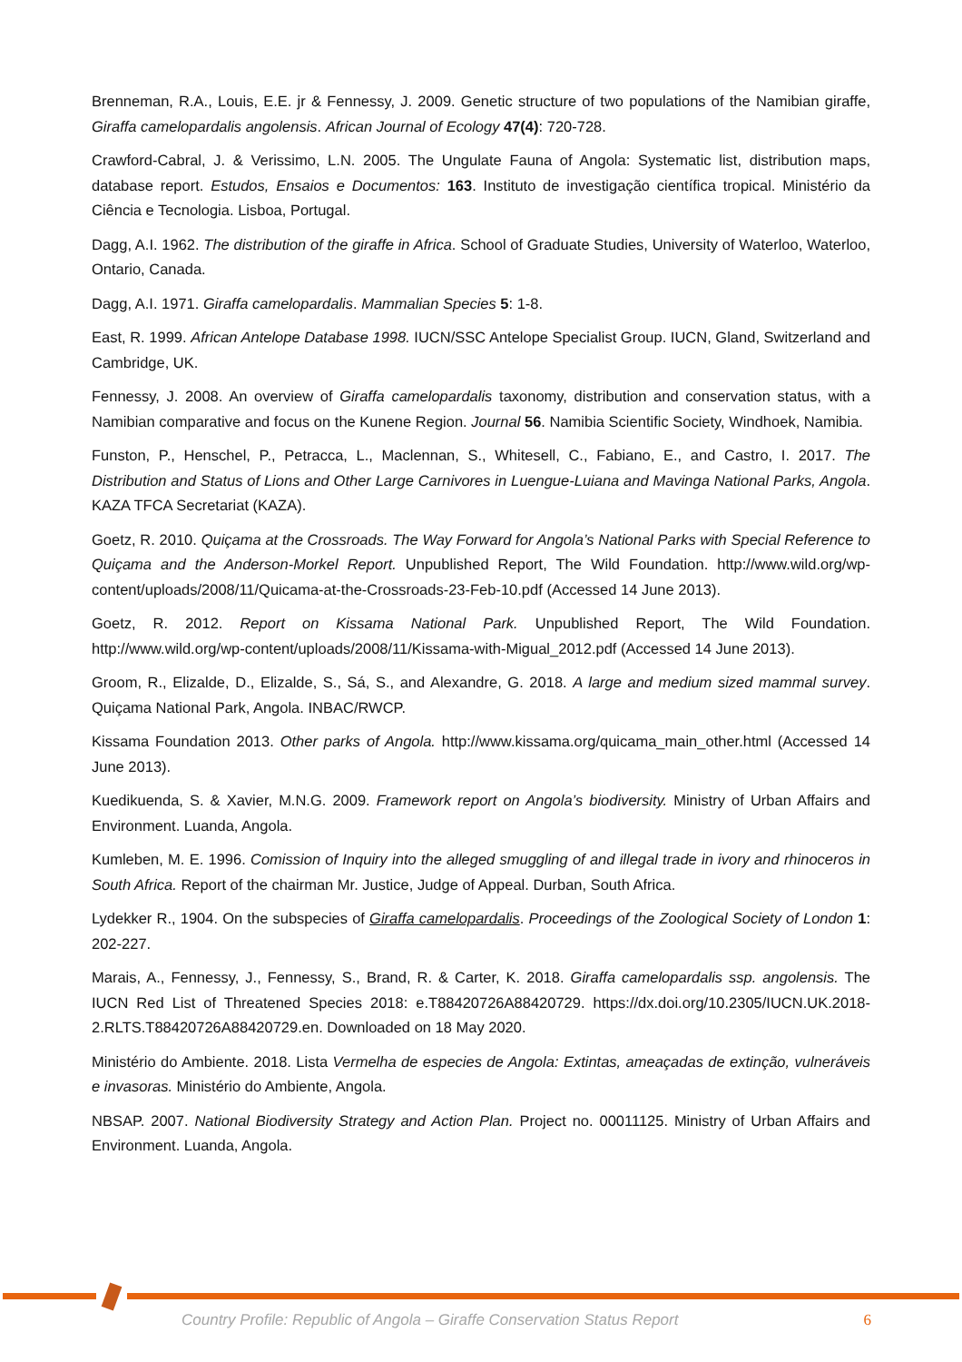Brenneman, R.A., Louis, E.E. jr & Fennessy, J. 2009. Genetic structure of two populations of the Namibian giraffe, Giraffa camelopardalis angolensis. African Journal of Ecology 47(4): 720-728.
Crawford-Cabral, J. & Verissimo, L.N. 2005. The Ungulate Fauna of Angola: Systematic list, distribution maps, database report. Estudos, Ensaios e Documentos: 163. Instituto de investigação científica tropical. Ministério da Ciência e Tecnologia. Lisboa, Portugal.
Dagg, A.I. 1962. The distribution of the giraffe in Africa. School of Graduate Studies, University of Waterloo, Waterloo, Ontario, Canada.
Dagg, A.I. 1971. Giraffa camelopardalis. Mammalian Species 5: 1-8.
East, R. 1999. African Antelope Database 1998. IUCN/SSC Antelope Specialist Group. IUCN, Gland, Switzerland and Cambridge, UK.
Fennessy, J. 2008. An overview of Giraffa camelopardalis taxonomy, distribution and conservation status, with a Namibian comparative and focus on the Kunene Region. Journal 56. Namibia Scientific Society, Windhoek, Namibia.
Funston, P., Henschel, P., Petracca, L., Maclennan, S., Whitesell, C., Fabiano, E., and Castro, I. 2017. The Distribution and Status of Lions and Other Large Carnivores in Luengue-Luiana and Mavinga National Parks, Angola. KAZA TFCA Secretariat (KAZA).
Goetz, R. 2010. Quiçama at the Crossroads. The Way Forward for Angola’s National Parks with Special Reference to Quiçama and the Anderson-Morkel Report. Unpublished Report, The Wild Foundation. http://www.wild.org/wp-content/uploads/2008/11/Quicama-at-the-Crossroads-23-Feb-10.pdf (Accessed 14 June 2013).
Goetz, R. 2012. Report on Kissama National Park. Unpublished Report, The Wild Foundation. http://www.wild.org/wp-content/uploads/2008/11/Kissama-with-Migual_2012.pdf (Accessed 14 June 2013).
Groom, R., Elizalde, D., Elizalde, S., Sá, S., and Alexandre, G. 2018. A large and medium sized mammal survey. Quiçama National Park, Angola. INBAC/RWCP.
Kissama Foundation 2013. Other parks of Angola. http://www.kissama.org/quicama_main_other.html (Accessed 14 June 2013).
Kuedikuenda, S. & Xavier, M.N.G. 2009. Framework report on Angola’s biodiversity. Ministry of Urban Affairs and Environment. Luanda, Angola.
Kumleben, M. E. 1996. Comission of Inquiry into the alleged smuggling of and illegal trade in ivory and rhinoceros in South Africa. Report of the chairman Mr. Justice, Judge of Appeal. Durban, South Africa.
Lydekker R., 1904. On the subspecies of Giraffa camelopardalis. Proceedings of the Zoological Society of London 1: 202-227.
Marais, A., Fennessy, J., Fennessy, S., Brand, R. & Carter, K. 2018. Giraffa camelopardalis ssp. angolensis. The IUCN Red List of Threatened Species 2018: e.T88420726A88420729. https://dx.doi.org/10.2305/IUCN.UK.2018-2.RLTS.T88420726A88420729.en. Downloaded on 18 May 2020.
Ministério do Ambiente. 2018. Lista Vermelha de especies de Angola: Extintas, ameaçadas de extinção, vulneráveis e invasoras. Ministério do Ambiente, Angola.
NBSAP. 2007. National Biodiversity Strategy and Action Plan. Project no. 00011125. Ministry of Urban Affairs and Environment. Luanda, Angola.
Country Profile: Republic of Angola – Giraffe Conservation Status Report 6